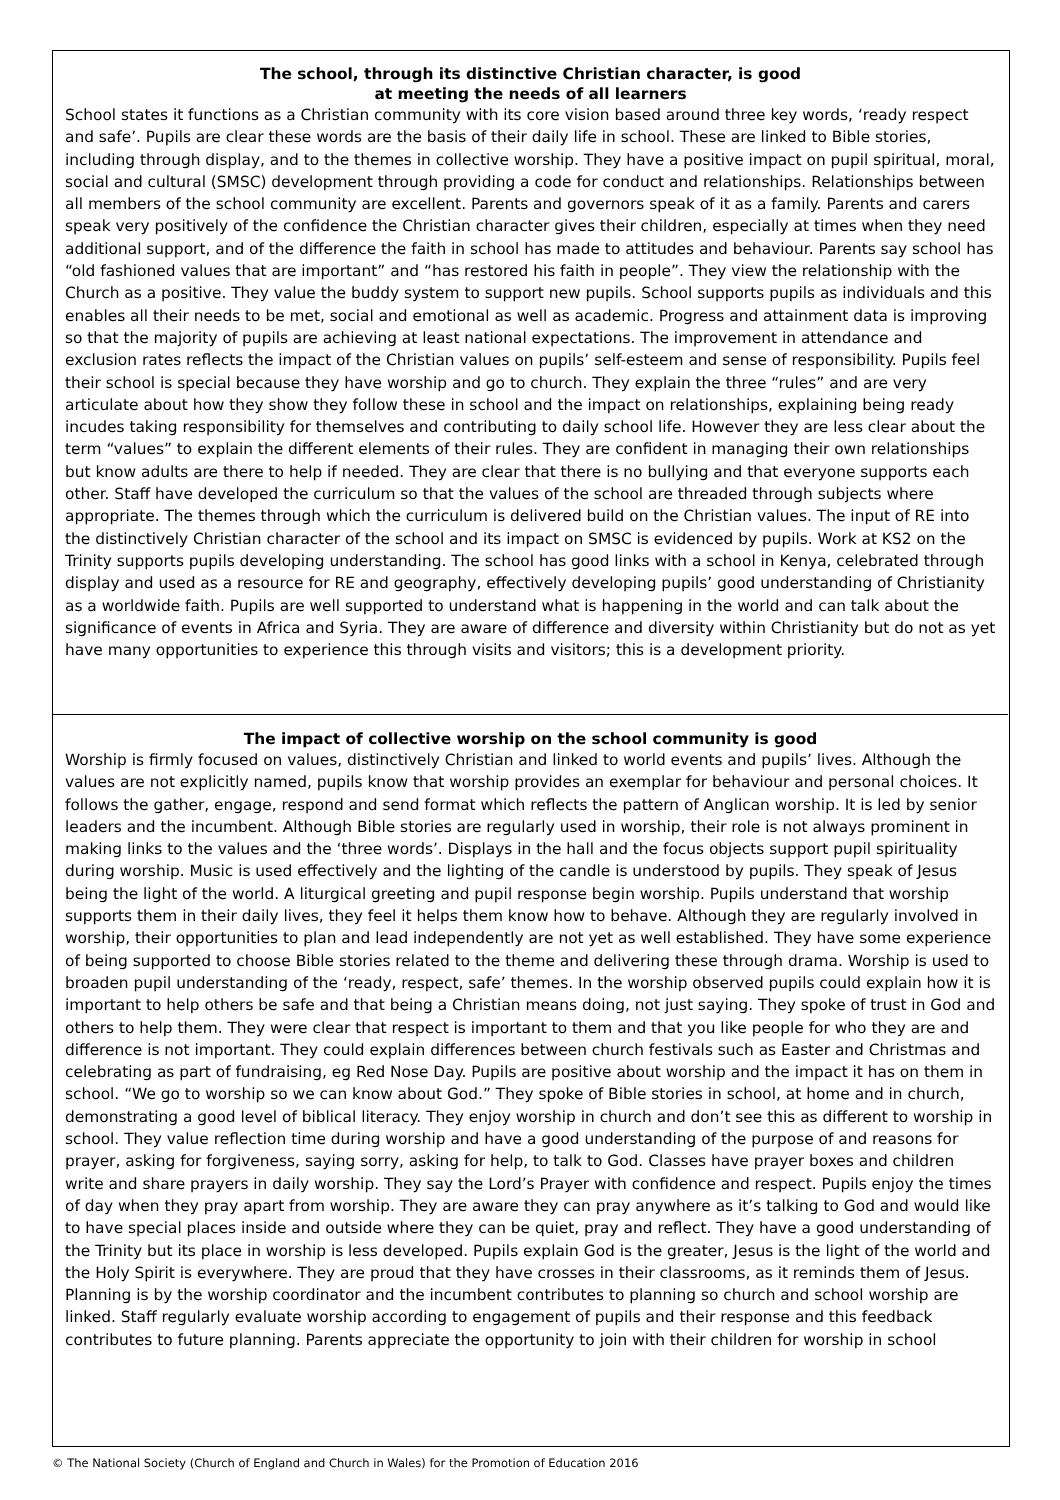The school, through its distinctive Christian character, is good
at meeting the needs of all learners
School states it functions as a Christian community with its core vision based around three key words, ‘ready respect and safe’. Pupils are clear these words are the basis of their daily life in school. These are linked to Bible stories, including through display, and to the themes in collective worship. They have a positive impact on pupil spiritual, moral, social and cultural (SMSC) development through providing a code for conduct and relationships. Relationships between all members of the school community are excellent. Parents and governors speak of it as a family. Parents and carers speak very positively of the confidence the Christian character gives their children, especially at times when they need additional support, and of the difference the faith in school has made to attitudes and behaviour. Parents say school has “old fashioned values that are important” and “has restored his faith in people”. They view the relationship with the Church as a positive. They value the buddy system to support new pupils. School supports pupils as individuals and this enables all their needs to be met, social and emotional as well as academic. Progress and attainment data is improving so that the majority of pupils are achieving at least national expectations. The improvement in attendance and exclusion rates reflects the impact of the Christian values on pupils’ self-esteem and sense of responsibility. Pupils feel their school is special because they have worship and go to church. They explain the three “rules” and are very articulate about how they show they follow these in school and the impact on relationships, explaining being ready incudes taking responsibility for themselves and contributing to daily school life. However they are less clear about the term “values” to explain the different elements of their rules. They are confident in managing their own relationships but know adults are there to help if needed. They are clear that there is no bullying and that everyone supports each other. Staff have developed the curriculum so that the values of the school are threaded through subjects where appropriate. The themes through which the curriculum is delivered build on the Christian values. The input of RE into the distinctively Christian character of the school and its impact on SMSC is evidenced by pupils. Work at KS2 on the Trinity supports pupils developing understanding. The school has good links with a school in Kenya, celebrated through display and used as a resource for RE and geography, effectively developing pupils’ good understanding of Christianity as a worldwide faith. Pupils are well supported to understand what is happening in the world and can talk about the significance of events in Africa and Syria. They are aware of difference and diversity within Christianity but do not as yet have many opportunities to experience this through visits and visitors; this is a development priority.
The impact of collective worship on the school community is good
Worship is firmly focused on values, distinctively Christian and linked to world events and pupils’ lives. Although the values are not explicitly named, pupils know that worship provides an exemplar for behaviour and personal choices. It follows the gather, engage, respond and send format which reflects the pattern of Anglican worship. It is led by senior leaders and the incumbent. Although Bible stories are regularly used in worship, their role is not always prominent in making links to the values and the ‘three words’. Displays in the hall and the focus objects support pupil spirituality during worship. Music is used effectively and the lighting of the candle is understood by pupils. They speak of Jesus being the light of the world. A liturgical greeting and pupil response begin worship. Pupils understand that worship supports them in their daily lives, they feel it helps them know how to behave. Although they are regularly involved in worship, their opportunities to plan and lead independently are not yet as well established. They have some experience of being supported to choose Bible stories related to the theme and delivering these through drama. Worship is used to broaden pupil understanding of the ‘ready, respect, safe’ themes. In the worship observed pupils could explain how it is important to help others be safe and that being a Christian means doing, not just saying. They spoke of trust in God and others to help them. They were clear that respect is important to them and that you like people for who they are and difference is not important. They could explain differences between church festivals such as Easter and Christmas and celebrating as part of fundraising, eg Red Nose Day. Pupils are positive about worship and the impact it has on them in school. “We go to worship so we can know about God.” They spoke of Bible stories in school, at home and in church, demonstrating a good level of biblical literacy. They enjoy worship in church and don’t see this as different to worship in school. They value reflection time during worship and have a good understanding of the purpose of and reasons for prayer, asking for forgiveness, saying sorry, asking for help, to talk to God. Classes have prayer boxes and children write and share prayers in daily worship. They say the Lord’s Prayer with confidence and respect. Pupils enjoy the times of day when they pray apart from worship. They are aware they can pray anywhere as it’s talking to God and would like to have special places inside and outside where they can be quiet, pray and reflect. They have a good understanding of the Trinity but its place in worship is less developed. Pupils explain God is the greater, Jesus is the light of the world and the Holy Spirit is everywhere. They are proud that they have crosses in their classrooms, as it reminds them of Jesus.
Planning is by the worship coordinator and the incumbent contributes to planning so church and school worship are linked. Staff regularly evaluate worship according to engagement of pupils and their response and this feedback contributes to future planning. Parents appreciate the opportunity to join with their children for worship in school
© The National Society (Church of England and Church in Wales) for the Promotion of Education 2016